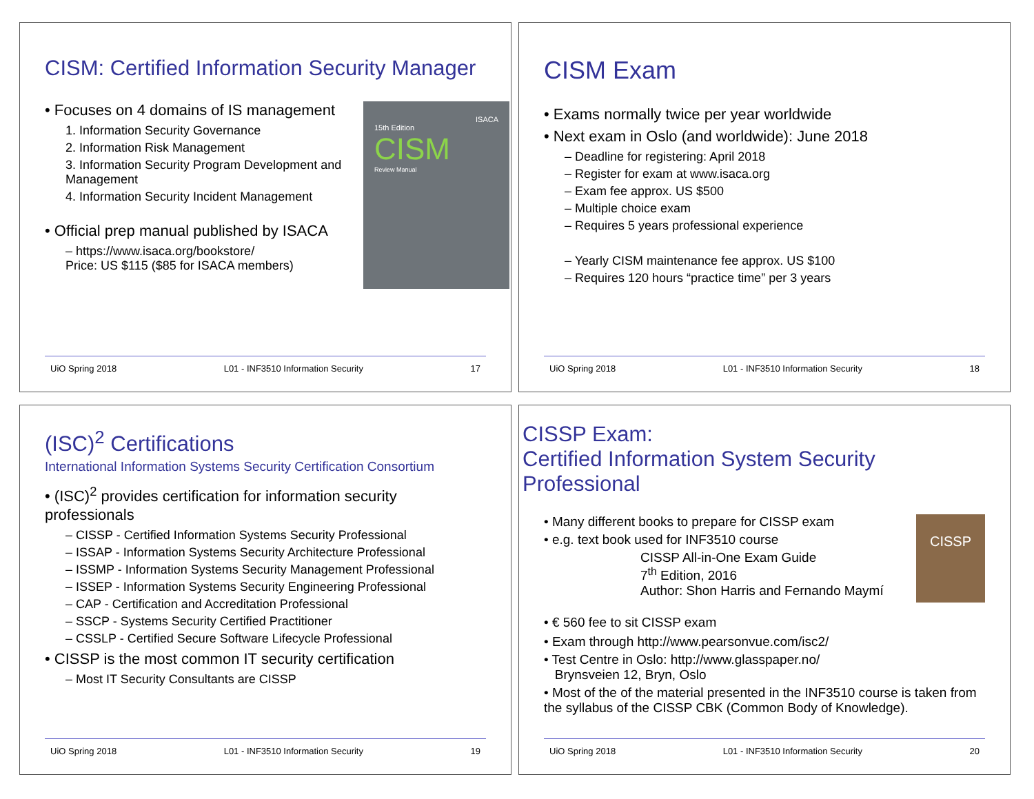CISM: Certified Information Security Manager
ISACA
15th Edition
CISM
Review Manual
• Focuses on 4 domains of IS management
1. Information Security Governance
2. Information Risk Management
3. Information Security Program Development and Management
4. Information Security Incident Management
• Official prep manual published by ISACA
– https://www.isaca.org/bookstore/
Price: US $115 ($85 for ISACA members)
UiO Spring 2018 L01 - INF3510 Information Security 17
CISM Exam
• Exams normally twice per year worldwide
• Next exam in Oslo (and worldwide): June 2018
– Deadline for registering: April 2018
– Register for exam at www.isaca.org
– Exam fee approx. US $500
– Multiple choice exam
– Requires 5 years professional experience
– Yearly CISM maintenance fee approx. US $100
– Requires 120 hours “practice time” per 3 years
UiO Spring 2018 L01 - INF3510 Information Security 18
(ISC)<sup>2</sup> Certifications
International Information Systems Security Certification Consortium
• (ISC)<sup>2</sup> provides certification for information security professionals
– CISSP - Certified Information Systems Security Professional
– ISSAP - Information Systems Security Architecture Professional
– ISSMP - Information Systems Security Management Professional
– ISSEP - Information Systems Security Engineering Professional
– CAP - Certification and Accreditation Professional
– SSCP - Systems Security Certified Practitioner
– CSSLP - Certified Secure Software Lifecycle Professional
• CISSP is the most common IT security certification
– Most IT Security Consultants are CISSP
UiO Spring 2018 L01 - INF3510 Information Security 19
CISSP Exam:
Certified Information System Security Professional
CISSP
• Many different books to prepare for CISSP exam
• e.g. text book used for INF3510 course
CISSP All-in-One Exam Guide
7<sup>th</sup> Edition, 2016
Author: Shon Harris and Fernando Maymí
• € 560 fee to sit CISSP exam
• Exam through http://www.pearsonvue.com/isc2/
• Test Centre in Oslo: http://www.glasspaper.no/
Brynsveien 12, Bryn, Oslo
• Most of the of the material presented in the INF3510 course is taken from the syllabus of the CISSP CBK (Common Body of Knowledge).
UiO Spring 2018 L01 - INF3510 Information Security 20